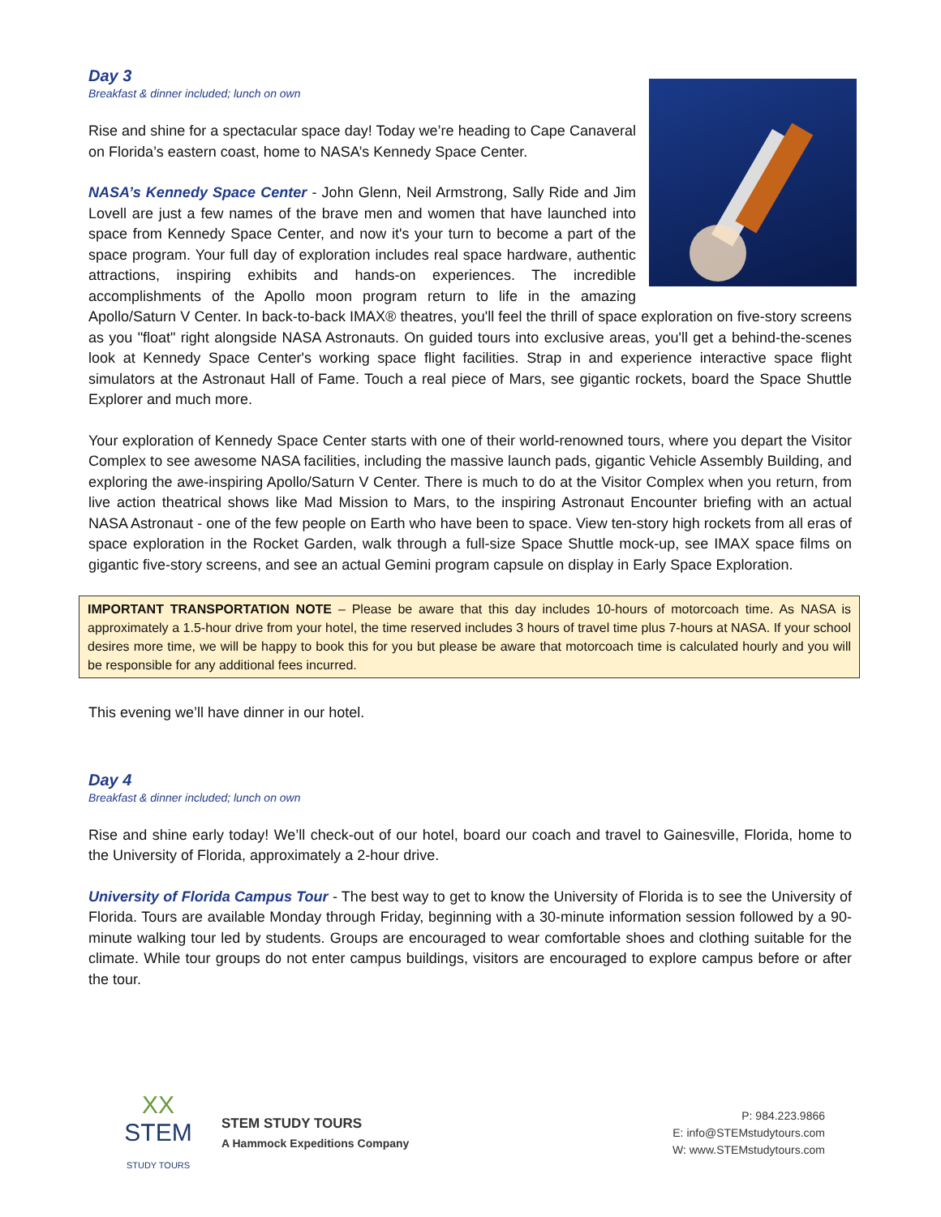Day 3
Breakfast & dinner included; lunch on own
Rise and shine for a spectacular space day! Today we’re heading to Cape Canaveral on Florida’s eastern coast, home to NASA’s Kennedy Space Center.
NASA’s Kennedy Space Center - John Glenn, Neil Armstrong, Sally Ride and Jim Lovell are just a few names of the brave men and women that have launched into space from Kennedy Space Center, and now it's your turn to become a part of the space program. Your full day of exploration includes real space hardware, authentic attractions, inspiring exhibits and hands-on experiences. The incredible accomplishments of the Apollo moon program return to life in the amazing Apollo/Saturn V Center. In back-to-back IMAX® theatres, you'll feel the thrill of space exploration on five-story screens as you "float" right alongside NASA Astronauts. On guided tours into exclusive areas, you'll get a behind-the-scenes look at Kennedy Space Center's working space flight facilities. Strap in and experience interactive space flight simulators at the Astronaut Hall of Fame. Touch a real piece of Mars, see gigantic rockets, board the Space Shuttle Explorer and much more.
Your exploration of Kennedy Space Center starts with one of their world-renowned tours, where you depart the Visitor Complex to see awesome NASA facilities, including the massive launch pads, gigantic Vehicle Assembly Building, and exploring the awe-inspiring Apollo/Saturn V Center. There is much to do at the Visitor Complex when you return, from live action theatrical shows like Mad Mission to Mars, to the inspiring Astronaut Encounter briefing with an actual NASA Astronaut - one of the few people on Earth who have been to space. View ten-story high rockets from all eras of space exploration in the Rocket Garden, walk through a full-size Space Shuttle mock-up, see IMAX space films on gigantic five-story screens, and see an actual Gemini program capsule on display in Early Space Exploration.
IMPORTANT TRANSPORTATION NOTE – Please be aware that this day includes 10-hours of motorcoach time. As NASA is approximately a 1.5-hour drive from your hotel, the time reserved includes 3 hours of travel time plus 7-hours at NASA. If your school desires more time, we will be happy to book this for you but please be aware that motorcoach time is calculated hourly and you will be responsible for any additional fees incurred.
This evening we’ll have dinner in our hotel.
Day 4
Breakfast & dinner included; lunch on own
Rise and shine early today! We’ll check-out of our hotel, board our coach and travel to Gainesville, Florida, home to the University of Florida, approximately a 2-hour drive.
University of Florida Campus Tour - The best way to get to know the University of Florida is to see the University of Florida. Tours are available Monday through Friday, beginning with a 30-minute information session followed by a 90-minute walking tour led by students. Groups are encouraged to wear comfortable shoes and clothing suitable for the climate. While tour groups do not enter campus buildings, visitors are encouraged to explore campus before or after the tour.
XX
STEM
STUDY TOURS
STEM STUDY TOURS
A Hammock Expeditions Company
P: 984.223.9866
E: info@STEMstudytours.com
W: www.STEMstudytours.com